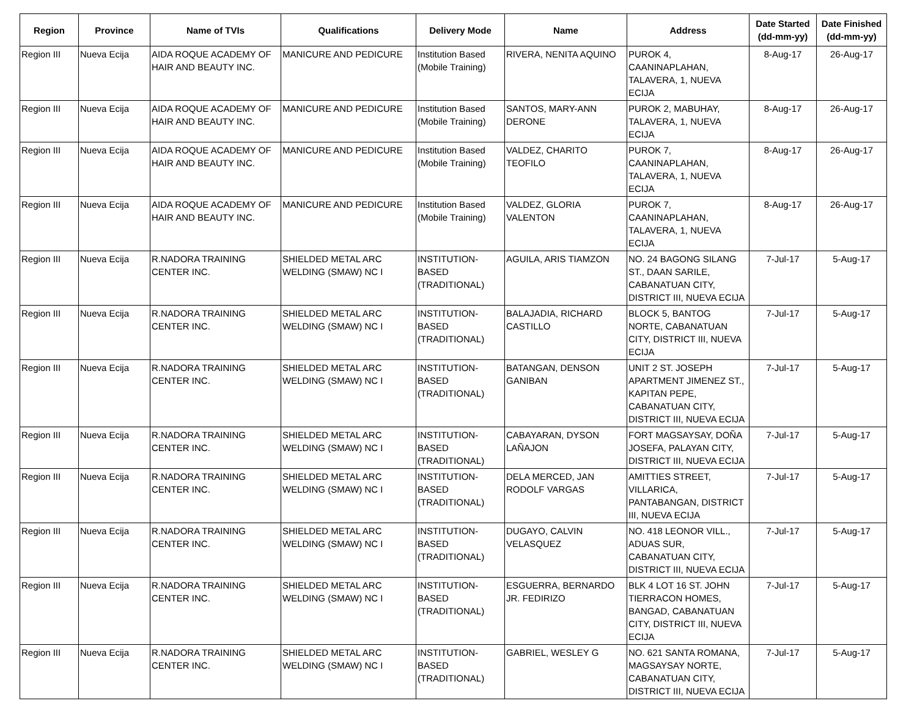| Region | Province | Name of TVIs | Qualifications | Delivery Mode | Name | Address | Date Started (dd-mm-yy) | Date Finished (dd-mm-yy) |
| --- | --- | --- | --- | --- | --- | --- | --- | --- |
| Region III | Nueva Ecija | AIDA ROQUE ACADEMY OF HAIR AND BEAUTY INC. | MANICURE AND PEDICURE | Institution Based (Mobile Training) | RIVERA, NENITA AQUINO | PUROK 4, CAANINAPLAHAN, TALAVERA, 1, NUEVA ECIJA | 8-Aug-17 | 26-Aug-17 |
| Region III | Nueva Ecija | AIDA ROQUE ACADEMY OF HAIR AND BEAUTY INC. | MANICURE AND PEDICURE | Institution Based (Mobile Training) | SANTOS, MARY-ANN DERONE | PUROK 2, MABUHAY, TALAVERA, 1, NUEVA ECIJA | 8-Aug-17 | 26-Aug-17 |
| Region III | Nueva Ecija | AIDA ROQUE ACADEMY OF HAIR AND BEAUTY INC. | MANICURE AND PEDICURE | Institution Based (Mobile Training) | VALDEZ, CHARITO TEOFILO | PUROK 7, CAANINAPLAHAN, TALAVERA, 1, NUEVA ECIJA | 8-Aug-17 | 26-Aug-17 |
| Region III | Nueva Ecija | AIDA ROQUE ACADEMY OF HAIR AND BEAUTY INC. | MANICURE AND PEDICURE | Institution Based (Mobile Training) | VALDEZ, GLORIA VALENTON | PUROK 7, CAANINAPLAHAN, TALAVERA, 1, NUEVA ECIJA | 8-Aug-17 | 26-Aug-17 |
| Region III | Nueva Ecija | R.NADORA TRAINING CENTER INC. | SHIELDED METAL ARC WELDING (SMAW) NC I | INSTITUTION-BASED (TRADITIONAL) | AGUILA, ARIS TIAMZON | NO. 24 BAGONG SILANG ST., DAAN SARILE, CABANATUAN CITY, DISTRICT III, NUEVA ECIJA | 7-Jul-17 | 5-Aug-17 |
| Region III | Nueva Ecija | R.NADORA TRAINING CENTER INC. | SHIELDED METAL ARC WELDING (SMAW) NC I | INSTITUTION-BASED (TRADITIONAL) | BALAJADIA, RICHARD CASTILLO | BLOCK 5, BANTOG NORTE, CABANATUAN CITY, DISTRICT III, NUEVA ECIJA | 7-Jul-17 | 5-Aug-17 |
| Region III | Nueva Ecija | R.NADORA TRAINING CENTER INC. | SHIELDED METAL ARC WELDING (SMAW) NC I | INSTITUTION-BASED (TRADITIONAL) | BATANGAN, DENSON GANIBAN | UNIT 2 ST. JOSEPH APARTMENT JIMENEZ ST., KAPITAN PEPE, CABANATUAN CITY, DISTRICT III, NUEVA ECIJA | 7-Jul-17 | 5-Aug-17 |
| Region III | Nueva Ecija | R.NADORA TRAINING CENTER INC. | SHIELDED METAL ARC WELDING (SMAW) NC I | INSTITUTION-BASED (TRADITIONAL) | CABAYARAN, DYSON LAÑAJON | FORT MAGSAYSAY, DOÑA JOSEFA, PALAYAN CITY, DISTRICT III, NUEVA ECIJA | 7-Jul-17 | 5-Aug-17 |
| Region III | Nueva Ecija | R.NADORA TRAINING CENTER INC. | SHIELDED METAL ARC WELDING (SMAW) NC I | INSTITUTION-BASED (TRADITIONAL) | DELA MERCED, JAN RODOLF VARGAS | AMITTIES STREET, VILLARICA, PANTABANGAN, DISTRICT III, NUEVA ECIJA | 7-Jul-17 | 5-Aug-17 |
| Region III | Nueva Ecija | R.NADORA TRAINING CENTER INC. | SHIELDED METAL ARC WELDING (SMAW) NC I | INSTITUTION-BASED (TRADITIONAL) | DUGAYO, CALVIN VELASQUEZ | NO. 418 LEONOR VILL., ADUAS SUR, CABANATUAN CITY, DISTRICT III, NUEVA ECIJA | 7-Jul-17 | 5-Aug-17 |
| Region III | Nueva Ecija | R.NADORA TRAINING CENTER INC. | SHIELDED METAL ARC WELDING (SMAW) NC I | INSTITUTION-BASED (TRADITIONAL) | ESGUERRA, BERNARDO JR. FEDIRIZO | BLK 4 LOT 16 ST. JOHN TIERRACON HOMES, BANGAD, CABANATUAN CITY, DISTRICT III, NUEVA ECIJA | 7-Jul-17 | 5-Aug-17 |
| Region III | Nueva Ecija | R.NADORA TRAINING CENTER INC. | SHIELDED METAL ARC WELDING (SMAW) NC I | INSTITUTION-BASED (TRADITIONAL) | GABRIEL, WESLEY G | NO. 621 SANTA ROMANA, MAGSAYSAY NORTE, CABANATUAN CITY, DISTRICT III, NUEVA ECIJA | 7-Jul-17 | 5-Aug-17 |